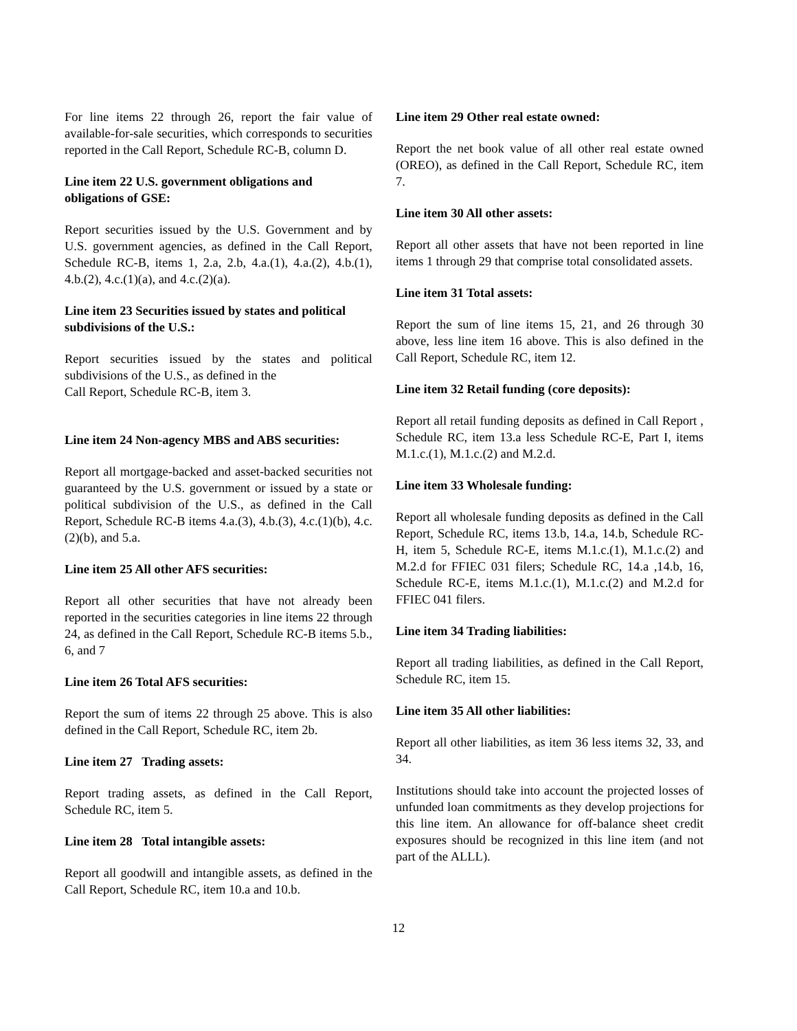For line items 22 through 26, report the fair value of available-for-sale securities, which corresponds to securities reported in the Call Report, Schedule RC-B, column D.
Line item 22 U.S. government obligations and obligations of GSE:
Report securities issued by the U.S. Government and by U.S. government agencies, as defined in the Call Report, Schedule RC-B, items 1, 2.a, 2.b, 4.a.(1), 4.a.(2), 4.b.(1), 4.b.(2), 4.c.(1)(a), and 4.c.(2)(a).
Line item 23 Securities issued by states and political subdivisions of the U.S.:
Report securities issued by the states and political subdivisions of the U.S., as defined in the
Call Report, Schedule RC-B, item 3.
Line item 24 Non-agency MBS and ABS securities:
Report all mortgage-backed and asset-backed securities not guaranteed by the U.S. government or issued by a state or political subdivision of the U.S., as defined in the Call Report, Schedule RC-B items 4.a.(3), 4.b.(3), 4.c.(1)(b), 4.c.(2)(b), and 5.a.
Line item 25 All other AFS securities:
Report all other securities that have not already been reported in the securities categories in line items 22 through 24, as defined in the Call Report, Schedule RC-B items 5.b., 6, and 7
Line item 26 Total AFS securities:
Report the sum of items 22 through 25 above. This is also defined in the Call Report, Schedule RC, item 2b.
Line item 27 Trading assets:
Report trading assets, as defined in the Call Report, Schedule RC, item 5.
Line item 28 Total intangible assets:
Report all goodwill and intangible assets, as defined in the Call Report, Schedule RC, item 10.a and 10.b.
Line item 29 Other real estate owned:
Report the net book value of all other real estate owned (OREO), as defined in the Call Report, Schedule RC, item 7.
Line item 30 All other assets:
Report all other assets that have not been reported in line items 1 through 29 that comprise total consolidated assets.
Line item 31 Total assets:
Report the sum of line items 15, 21, and 26 through 30 above, less line item 16 above. This is also defined in the Call Report, Schedule RC, item 12.
Line item 32 Retail funding (core deposits):
Report all retail funding deposits as defined in Call Report , Schedule RC, item 13.a less Schedule RC-E, Part I, items M.1.c.(1), M.1.c.(2) and M.2.d.
Line item 33 Wholesale funding:
Report all wholesale funding deposits as defined in the Call Report, Schedule RC, items 13.b, 14.a, 14.b, Schedule RC-H, item 5, Schedule RC-E, items M.1.c.(1), M.1.c.(2) and M.2.d for FFIEC 031 filers; Schedule RC, 14.a ,14.b, 16, Schedule RC-E, items M.1.c.(1), M.1.c.(2) and M.2.d for FFIEC 041 filers.
Line item 34 Trading liabilities:
Report all trading liabilities, as defined in the Call Report, Schedule RC, item 15.
Line item 35 All other liabilities:
Report all other liabilities, as item 36 less items 32, 33, and 34.
Institutions should take into account the projected losses of unfunded loan commitments as they develop projections for this line item. An allowance for off-balance sheet credit exposures should be recognized in this line item (and not part of the ALLL).
12